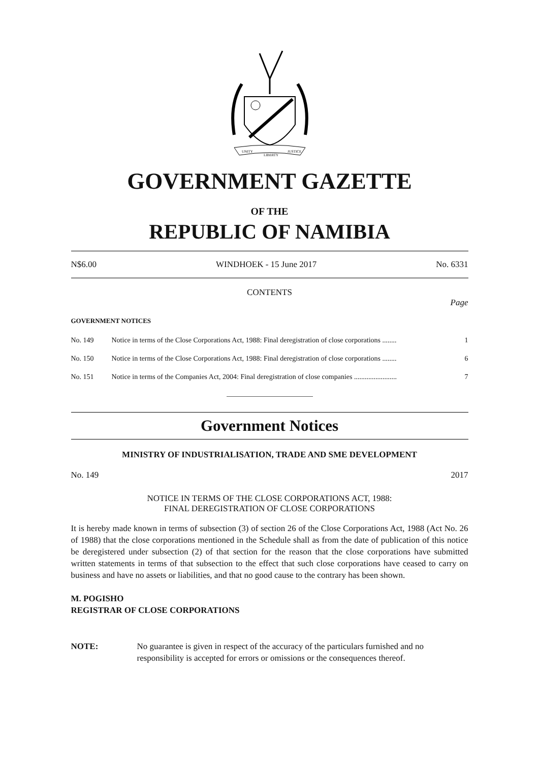UNITY
LIBERTY
JUSTICE
GOVERNMENT GAZETTE
OF THE
REPUBLIC OF NAMIBIA
N$6.00 WINDHOEK - 15 June 2017 No. 6331
CONTENTS
Page
GOVERNMENT NOTICES
| No. 149 | Notice in terms of the Close Corporations Act, 1988: Final deregistration of close corporations ........ | 1 |
| No. 150 | Notice in terms of the Close Corporations Act, 1988: Final deregistration of close corporations ........ | 6 |
| No. 151 | Notice in terms of the Companies Act, 2004: Final deregistration of close companies ........................ | 7 |
Government Notices
MINISTRY OF INDUSTRIALISATION, TRADE AND SME DEVELOPMENT
No. 149 2017
NOTICE IN TERMS OF THE CLOSE CORPORATIONS ACT, 1988:
FINAL DEREGISTRATION OF CLOSE CORPORATIONS
It is hereby made known in terms of subsection (3) of section 26 of the Close Corporations Act, 1988 (Act No. 26 of 1988) that the close corporations mentioned in the Schedule shall as from the date of publication of this notice be deregistered under subsection (2) of that section for the reason that the close corporations have submitted written statements in terms of that subsection to the effect that such close corporations have ceased to carry on business and have no assets or liabilities, and that no good cause to the contrary has been shown.
M. POGISHO
REGISTRAR OF CLOSE CORPORATIONS
NOTE: No guarantee is given in respect of the accuracy of the particulars furnished and no responsibility is accepted for errors or omissions or the consequences thereof.